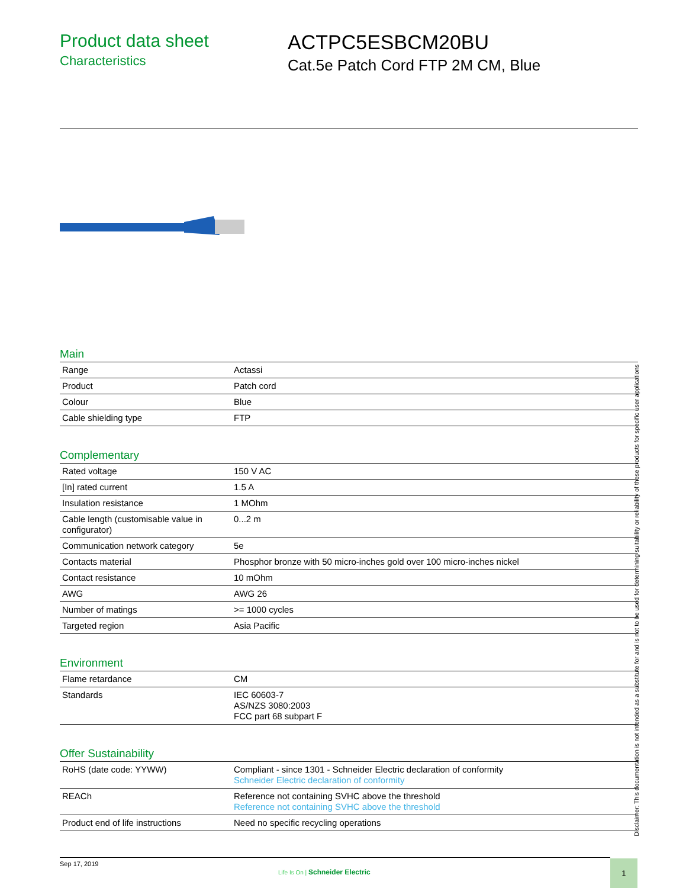Product data sheet
Characteristics
ACTPC5ESBCM20BU
Cat.5e Patch Cord FTP 2M CM, Blue
Main
| Range | Actassi |
| Product | Patch cord |
| Colour | Blue |
| Cable shielding type | FTP |
Complementary
| Rated voltage | 150 V AC |
| [In] rated current | 1.5 A |
| Insulation resistance | 1 MOhm |
| Cable length (customisable value in configurator) | 0...2 m |
| Communication network category | 5e |
| Contacts material | Phosphor bronze with 50 micro-inches gold over 100 micro-inches nickel |
| Contact resistance | 10 mOhm |
| AWG | AWG 26 |
| Number of matings | >= 1000 cycles |
| Targeted region | Asia Pacific |
Environment
| Flame retardance | CM |
| Standards | IEC 60603-7 AS/NZS 3080:2003 FCC part 68 subpart F |
Offer Sustainability
| RoHS (date code: YYWW) | Compliant - since 1301 - Schneider Electric declaration of conformity Schneider Electric declaration of conformity |
| REACh | Reference not containing SVHC above the threshold Reference not containing SVHC above the threshold |
| Product end of life instructions | Need no specific recycling operations |
Disclaimer: This documentation is not intended as a substitute for and is not to be used for determining suitability or reliability of these products for specific user applications
Sep 17, 2019
Life Is On | Schneider Electric
1